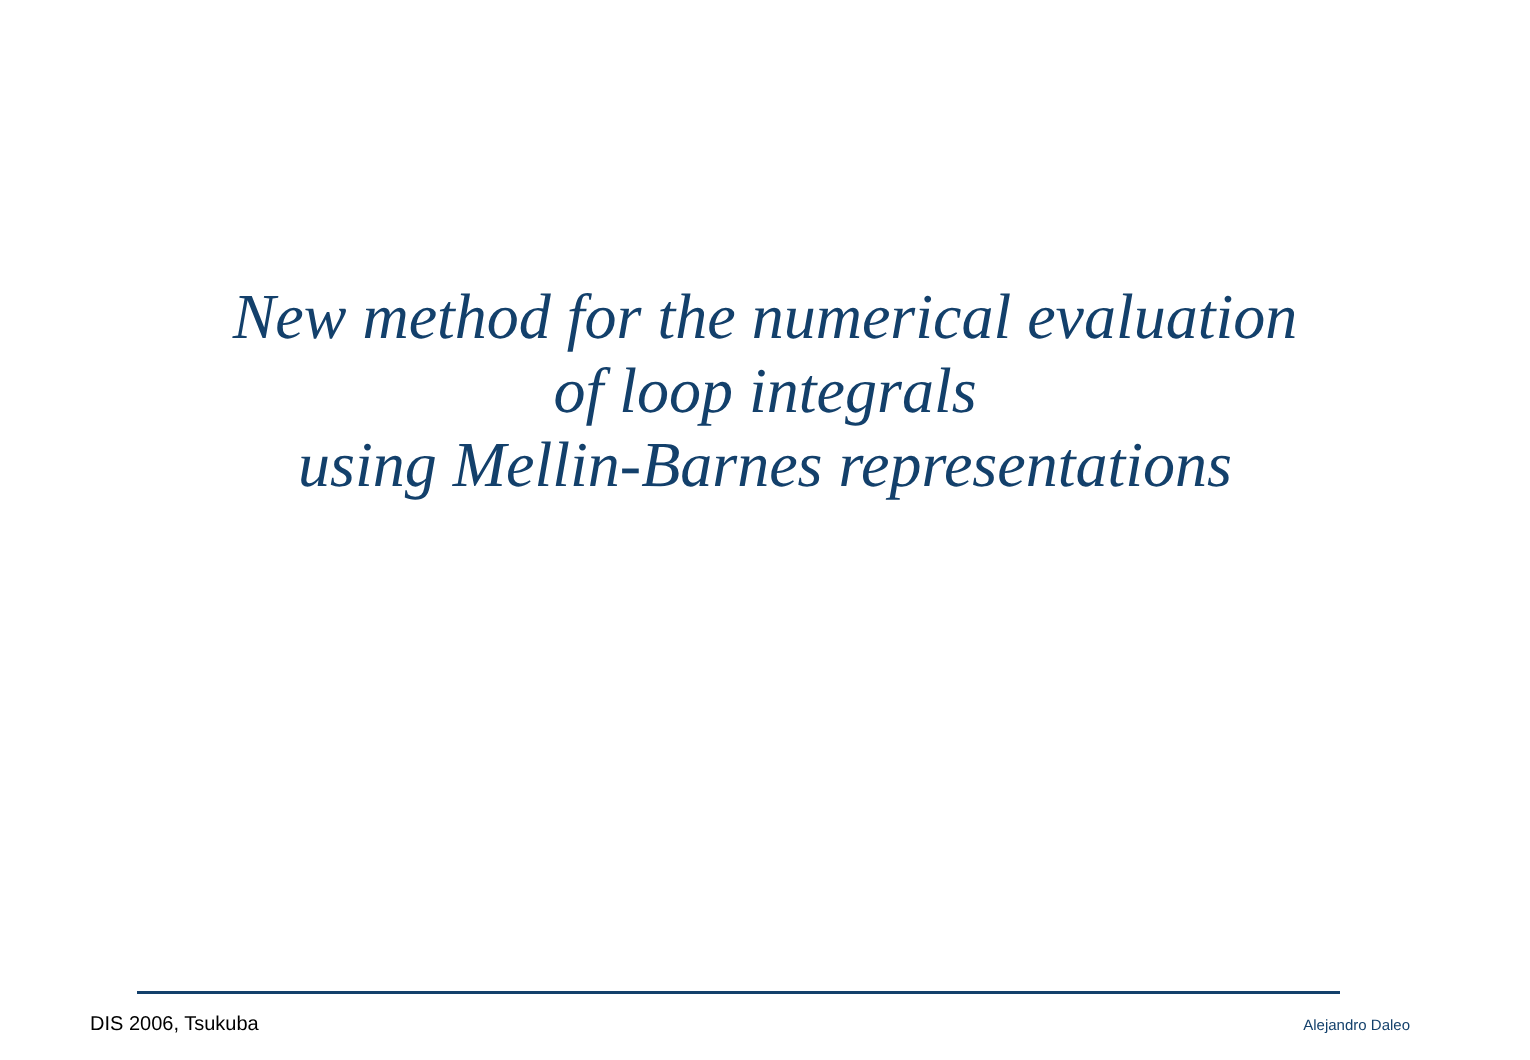New method for the numerical evaluation
of loop integrals
using Mellin-Barnes representations
DIS 2006, Tsukuba Alejandro Daleo